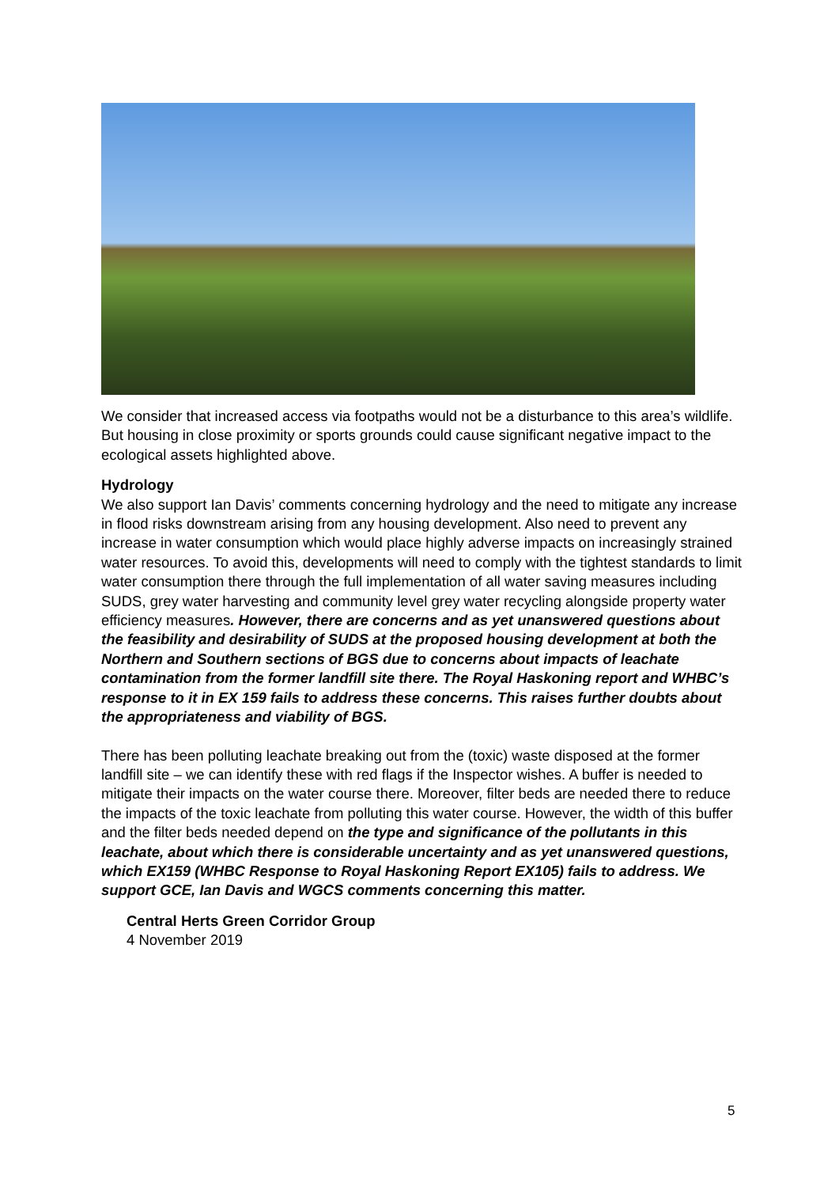We consider that increased access via footpaths would not be a disturbance to this area’s wildlife. But housing in close proximity or sports grounds could cause significant negative impact to the ecological assets highlighted above.
Hydrology
We also support Ian Davis’ comments concerning hydrology and the need to mitigate any increase in flood risks downstream arising from any housing development. Also need to prevent any increase in water consumption which would place highly adverse impacts on increasingly strained water resources. To avoid this, developments will need to comply with the tightest standards to limit water consumption there through the full implementation of all water saving measures including SUDS, grey water harvesting and community level grey water recycling alongside property water efficiency measures. However, there are concerns and as yet unanswered questions about the feasibility and desirability of SUDS at the proposed housing development at both the Northern and Southern sections of BGS due to concerns about impacts of leachate contamination from the former landfill site there. The Royal Haskoning report and WHBC’s response to it in EX 159 fails to address these concerns. This raises further doubts about the appropriateness and viability of BGS.
There has been polluting leachate breaking out from the (toxic) waste disposed at the former landfill site – we can identify these with red flags if the Inspector wishes. A buffer is needed to mitigate their impacts on the water course there. Moreover, filter beds are needed there to reduce the impacts of the toxic leachate from polluting this water course. However, the width of this buffer and the filter beds needed depend on the type and significance of the pollutants in this leachate, about which there is considerable uncertainty and as yet unanswered questions, which EX159 (WHBC Response to Royal Haskoning Report EX105) fails to address. We support GCE, Ian Davis and WGCS comments concerning this matter.
Central Herts Green Corridor Group
4 November 2019
5